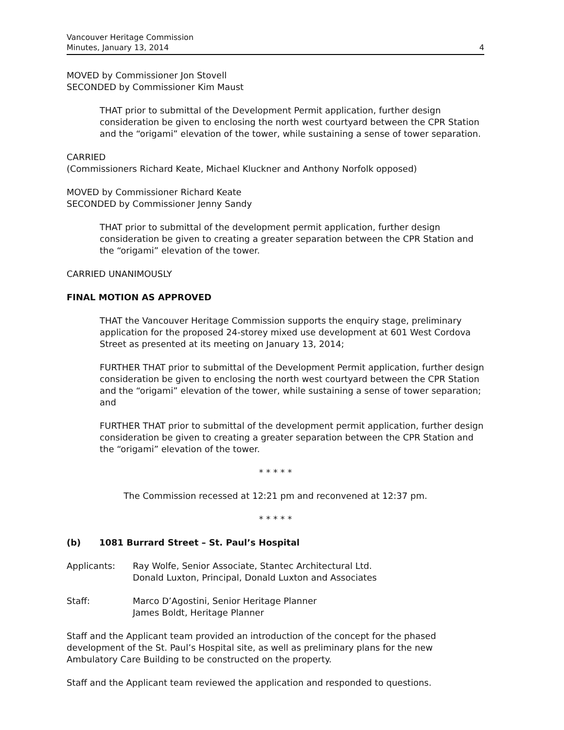Vancouver Heritage Commission
Minutes, January 13, 2014
4
MOVED by Commissioner Jon Stovell
SECONDED by Commissioner Kim Maust
THAT prior to submittal of the Development Permit application, further design consideration be given to enclosing the north west courtyard between the CPR Station and the “origami” elevation of the tower, while sustaining a sense of tower separation.
CARRIED
(Commissioners Richard Keate, Michael Kluckner and Anthony Norfolk opposed)
MOVED by Commissioner Richard Keate
SECONDED by Commissioner Jenny Sandy
THAT prior to submittal of the development permit application, further design consideration be given to creating a greater separation between the CPR Station and the “origami” elevation of the tower.
CARRIED UNANIMOUSLY
FINAL MOTION AS APPROVED
THAT the Vancouver Heritage Commission supports the enquiry stage, preliminary application for the proposed 24-storey mixed use development at 601 West Cordova Street as presented at its meeting on January 13, 2014;
FURTHER THAT prior to submittal of the Development Permit application, further design consideration be given to enclosing the north west courtyard between the CPR Station and the “origami” elevation of the tower, while sustaining a sense of tower separation; and
FURTHER THAT prior to submittal of the development permit application, further design consideration be given to creating a greater separation between the CPR Station and the “origami” elevation of the tower.
* * * * *
The Commission recessed at 12:21 pm and reconvened at 12:37 pm.
* * * * *
(b) 1081 Burrard Street – St. Paul’s Hospital
Applicants: Ray Wolfe, Senior Associate, Stantec Architectural Ltd.
Donald Luxton, Principal, Donald Luxton and Associates
Staff: Marco D’Agostini, Senior Heritage Planner
James Boldt, Heritage Planner
Staff and the Applicant team provided an introduction of the concept for the phased development of the St. Paul’s Hospital site, as well as preliminary plans for the new Ambulatory Care Building to be constructed on the property.
Staff and the Applicant team reviewed the application and responded to questions.